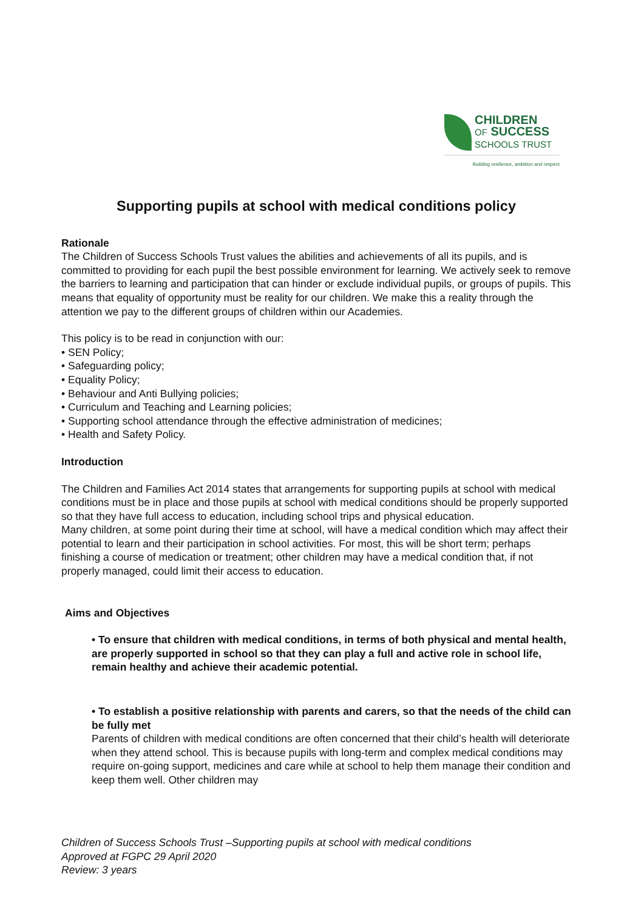CHILDREN
OF SUCCESS
SCHOOLS TRUST
Building resilience, ambition and respect
Supporting pupils at school with medical conditions policy
Rationale
The Children of Success Schools Trust values the abilities and achievements of all its pupils, and is committed to providing for each pupil the best possible environment for learning. We actively seek to remove the barriers to learning and participation that can hinder or exclude individual pupils, or groups of pupils. This means that equality of opportunity must be reality for our children. We make this a reality through the attention we pay to the different groups of children within our Academies.
This policy is to be read in conjunction with our:
• SEN Policy;
• Safeguarding policy;
• Equality Policy;
• Behaviour and Anti Bullying policies;
• Curriculum and Teaching and Learning policies;
• Supporting school attendance through the effective administration of medicines;
• Health and Safety Policy.
Introduction
The Children and Families Act 2014 states that arrangements for supporting pupils at school with medical conditions must be in place and those pupils at school with medical conditions should be properly supported so that they have full access to education, including school trips and physical education.
Many children, at some point during their time at school, will have a medical condition which may affect their potential to learn and their participation in school activities. For most, this will be short term; perhaps finishing a course of medication or treatment; other children may have a medical condition that, if not properly managed, could limit their access to education.
Aims and Objectives
• To ensure that children with medical conditions, in terms of both physical and mental health, are properly supported in school so that they can play a full and active role in school life, remain healthy and achieve their academic potential.
• To establish a positive relationship with parents and carers, so that the needs of the child can be fully met
Parents of children with medical conditions are often concerned that their child’s health will deteriorate when they attend school. This is because pupils with long-term and complex medical conditions may require on-going support, medicines and care while at school to help them manage their condition and keep them well. Other children may
Children of Success Schools Trust –Supporting pupils at school with medical conditions
Approved at FGPC 29 April 2020
Review: 3 years